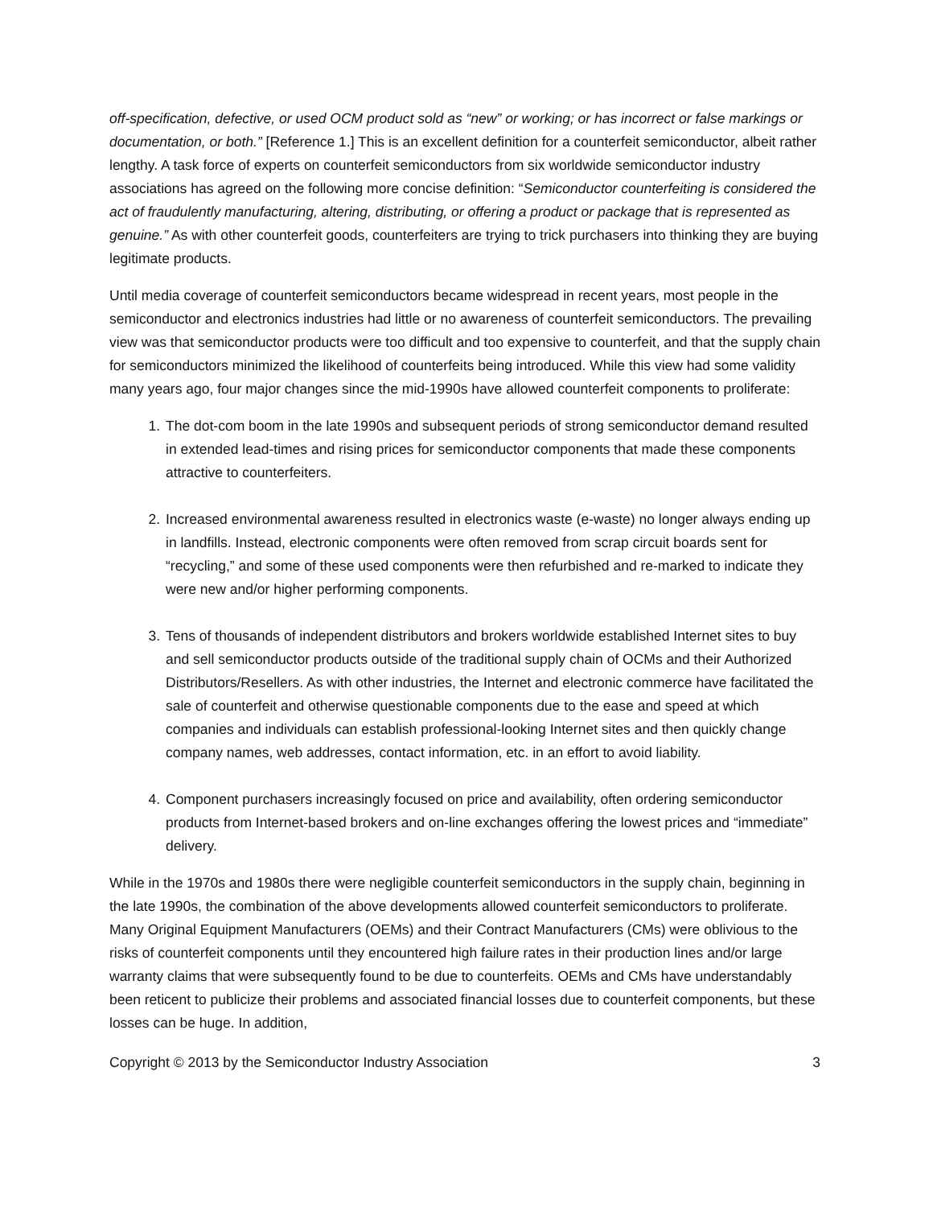off-specification, defective, or used OCM product sold as “new” or working; or has incorrect or false markings or documentation, or both.” [Reference 1.] This is an excellent definition for a counterfeit semiconductor, albeit rather lengthy. A task force of experts on counterfeit semiconductors from six worldwide semiconductor industry associations has agreed on the following more concise definition: “Semiconductor counterfeiting is considered the act of fraudulently manufacturing, altering, distributing, or offering a product or package that is represented as genuine.” As with other counterfeit goods, counterfeiters are trying to trick purchasers into thinking they are buying legitimate products.
Until media coverage of counterfeit semiconductors became widespread in recent years, most people in the semiconductor and electronics industries had little or no awareness of counterfeit semiconductors. The prevailing view was that semiconductor products were too difficult and too expensive to counterfeit, and that the supply chain for semiconductors minimized the likelihood of counterfeits being introduced. While this view had some validity many years ago, four major changes since the mid-1990s have allowed counterfeit components to proliferate:
1. The dot-com boom in the late 1990s and subsequent periods of strong semiconductor demand resulted in extended lead-times and rising prices for semiconductor components that made these components attractive to counterfeiters.
2. Increased environmental awareness resulted in electronics waste (e-waste) no longer always ending up in landfills. Instead, electronic components were often removed from scrap circuit boards sent for “recycling,” and some of these used components were then refurbished and re-marked to indicate they were new and/or higher performing components.
3. Tens of thousands of independent distributors and brokers worldwide established Internet sites to buy and sell semiconductor products outside of the traditional supply chain of OCMs and their Authorized Distributors/Resellers. As with other industries, the Internet and electronic commerce have facilitated the sale of counterfeit and otherwise questionable components due to the ease and speed at which companies and individuals can establish professional-looking Internet sites and then quickly change company names, web addresses, contact information, etc. in an effort to avoid liability.
4. Component purchasers increasingly focused on price and availability, often ordering semiconductor products from Internet-based brokers and on-line exchanges offering the lowest prices and “immediate” delivery.
While in the 1970s and 1980s there were negligible counterfeit semiconductors in the supply chain, beginning in the late 1990s, the combination of the above developments allowed counterfeit semiconductors to proliferate. Many Original Equipment Manufacturers (OEMs) and their Contract Manufacturers (CMs) were oblivious to the risks of counterfeit components until they encountered high failure rates in their production lines and/or large warranty claims that were subsequently found to be due to counterfeits. OEMs and CMs have understandably been reticent to publicize their problems and associated financial losses due to counterfeit components, but these losses can be huge. In addition,
Copyright © 2013 by the Semiconductor Industry Association 3